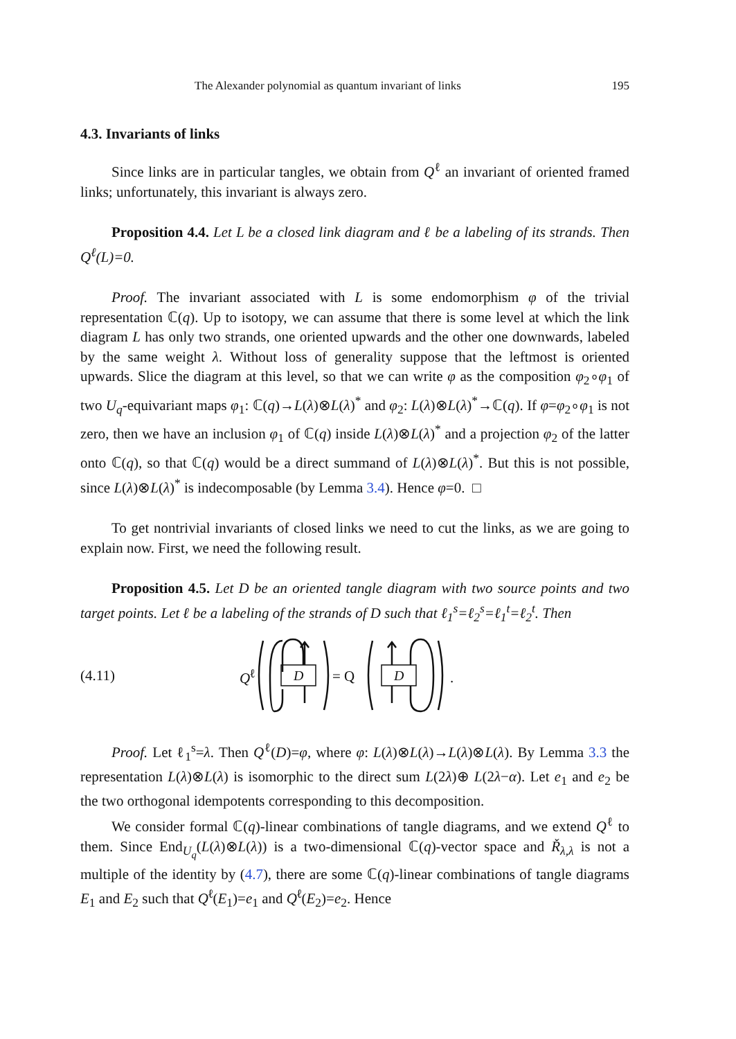The Alexander polynomial as quantum invariant of links 195
4.3. Invariants of links
Since links are in particular tangles, we obtain from Q<sup>ℓ</sup> an invariant of oriented framed links; unfortunately, this invariant is always zero.
Proposition 4.4. Let L be a closed link diagram and ℓ be a labeling of its strands. Then Q<sup>ℓ</sup>(L)=0.
Proof. The invariant associated with L is some endomorphism φ of the trivial representation ℂ(q). Up to isotopy, we can assume that there is some level at which the link diagram L has only two strands, one oriented upwards and the other one downwards, labeled by the same weight λ. Without loss of generality suppose that the leftmost is oriented upwards. Slice the diagram at this level, so that we can write φ as the composition φ<sub>2</sub>∘φ<sub>1</sub> of two U<sub>q</sub>-equivariant maps φ<sub>1</sub>: ℂ(q)→L(λ)⊗L(λ)<sup>*</sup> and φ<sub>2</sub>: L(λ)⊗L(λ)<sup>*</sup>→ℂ(q). If φ=φ<sub>2</sub>∘φ<sub>1</sub> is not zero, then we have an inclusion φ<sub>1</sub> of ℂ(q) inside L(λ)⊗L(λ)<sup>*</sup> and a projection φ<sub>2</sub> of the latter onto ℂ(q), so that ℂ(q) would be a direct summand of L(λ)⊗L(λ)<sup>*</sup>. But this is not possible, since L(λ)⊗L(λ)<sup>*</sup> is indecomposable (by Lemma 3.4). Hence φ=0. □
To get nontrivial invariants of closed links we need to cut the links, as we are going to explain now. First, we need the following result.
Proposition 4.5. Let D be an oriented tangle diagram with two source points and two target points. Let ℓ be a labeling of the strands of D such that ℓ<sub>1</sub><sup>s</sup>=ℓ<sub>2</sub><sup>s</sup>=ℓ<sub>1</sub><sup>t</sup>=ℓ<sub>2</sub><sup>t</sup>. Then
(4.11) Q<sup>ℓ</sup>
D
= Q
D
.
Proof. Let ℓ<sub>1</sub><sup>s</sup>=λ. Then Q<sup>ℓ</sup>(D)=φ, where φ: L(λ)⊗L(λ)→L(λ)⊗L(λ). By Lemma 3.3 the representation L(λ)⊗L(λ) is isomorphic to the direct sum L(2λ)⊕ L(2λ−α). Let e<sub>1</sub> and e<sub>2</sub> be the two orthogonal idempotents corresponding to this decomposition.
We consider formal ℂ(q)-linear combinations of tangle diagrams, and we extend Q<sup>ℓ</sup> to them. Since End<sub>U<sub>q</sub></sub>(L(λ)⊗L(λ)) is a two-dimensional ℂ(q)-vector space and Ř<sub>λ,λ</sub> is not a multiple of the identity by (4.7), there are some ℂ(q)-linear combinations of tangle diagrams E<sub>1</sub> and E<sub>2</sub> such that Q<sup>ℓ</sup>(E<sub>1</sub>)=e<sub>1</sub> and Q<sup>ℓ</sup>(E<sub>2</sub>)=e<sub>2</sub>. Hence